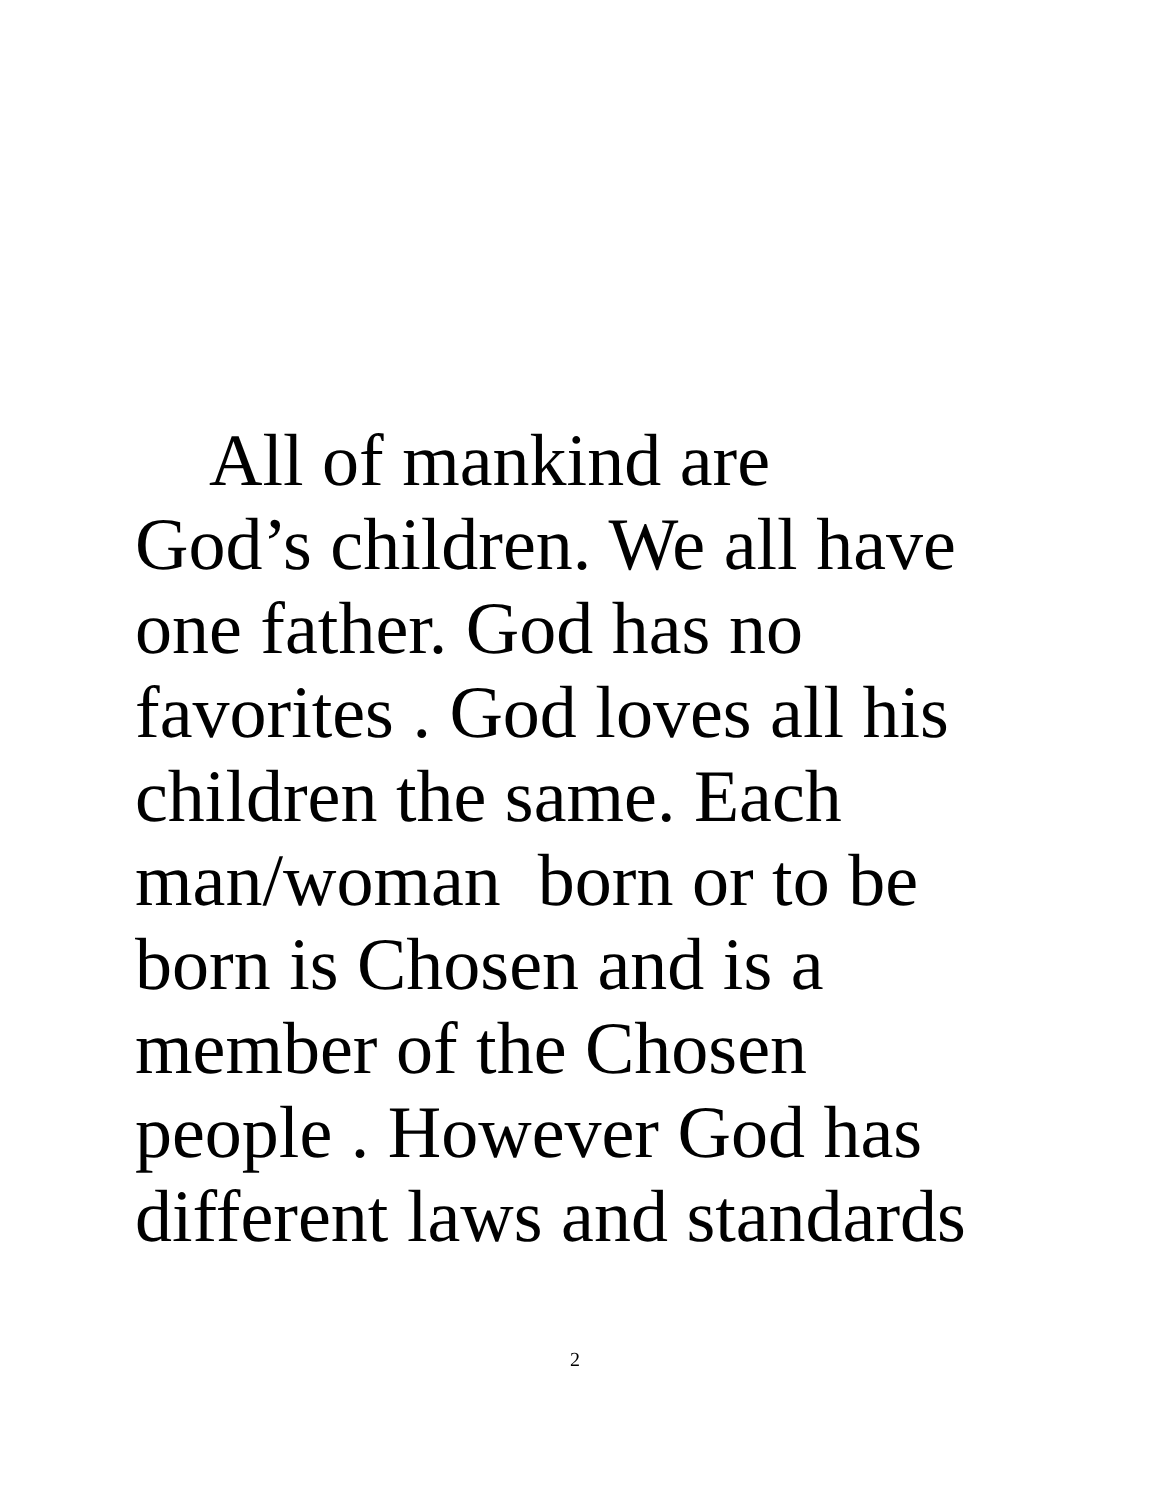All of mankind are
God’s children. We all have
one father. God has no
favorites . God loves all his
children the same. Each
man/woman born or to be
born is Chosen and is a
member of the Chosen
people . However God has
different laws and standards
2